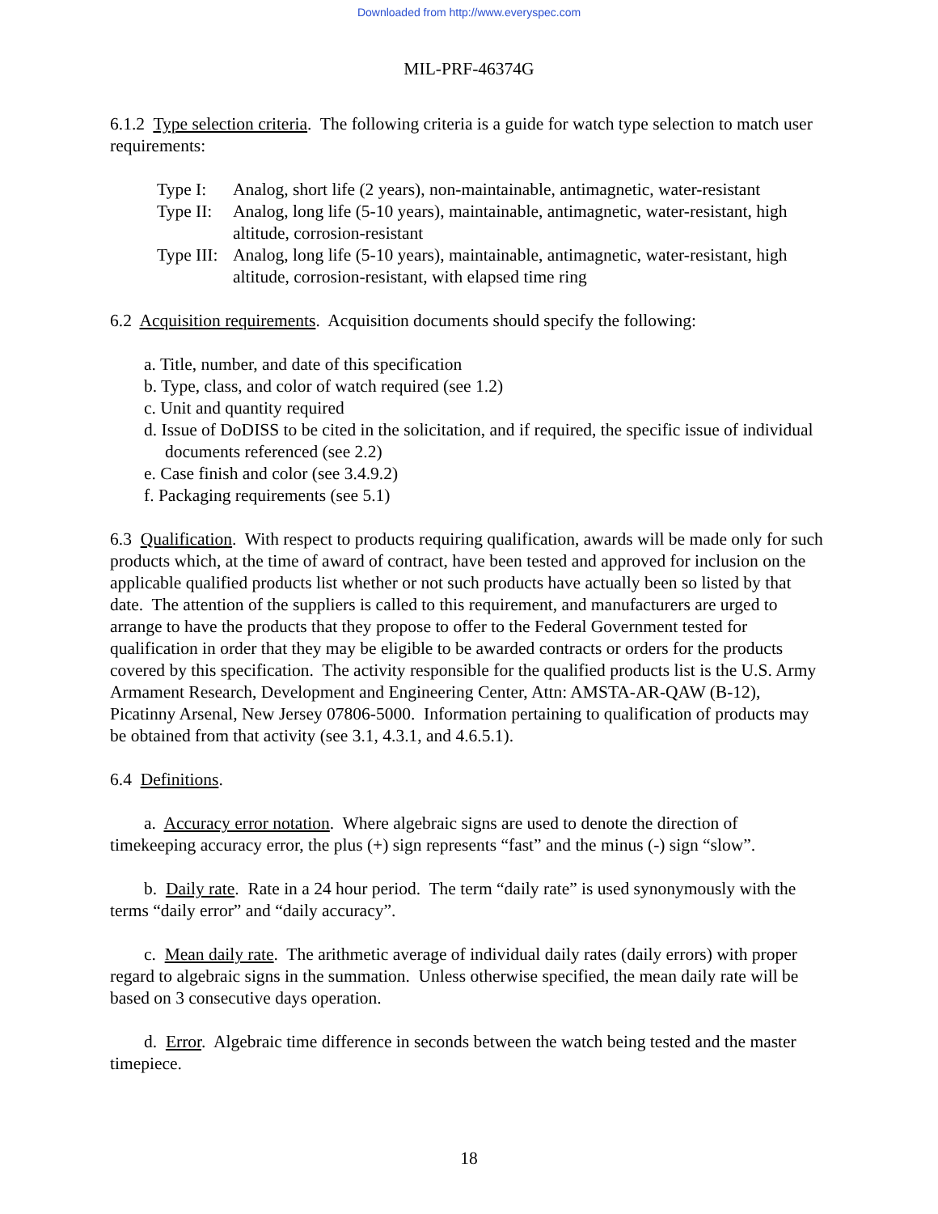Downloaded from http://www.everyspec.com
MIL-PRF-46374G
6.1.2 Type selection criteria. The following criteria is a guide for watch type selection to match user requirements:
| Type I: | Analog, short life (2 years), non-maintainable, antimagnetic, water-resistant |
| Type II: | Analog, long life (5-10 years), maintainable, antimagnetic, water-resistant, high altitude, corrosion-resistant |
| Type III: | Analog, long life (5-10 years), maintainable, antimagnetic, water-resistant, high altitude, corrosion-resistant, with elapsed time ring |
6.2 Acquisition requirements. Acquisition documents should specify the following:
a. Title, number, and date of this specification
b. Type, class, and color of watch required (see 1.2)
c. Unit and quantity required
d. Issue of DoDISS to be cited in the solicitation, and if required, the specific issue of individual documents referenced (see 2.2)
e. Case finish and color (see 3.4.9.2)
f. Packaging requirements (see 5.1)
6.3 Qualification. With respect to products requiring qualification, awards will be made only for such products which, at the time of award of contract, have been tested and approved for inclusion on the applicable qualified products list whether or not such products have actually been so listed by that date. The attention of the suppliers is called to this requirement, and manufacturers are urged to arrange to have the products that they propose to offer to the Federal Government tested for qualification in order that they may be eligible to be awarded contracts or orders for the products covered by this specification. The activity responsible for the qualified products list is the U.S. Army Armament Research, Development and Engineering Center, Attn: AMSTA-AR-QAW (B-12), Picatinny Arsenal, New Jersey 07806-5000. Information pertaining to qualification of products may be obtained from that activity (see 3.1, 4.3.1, and 4.6.5.1).
6.4 Definitions.
a. Accuracy error notation. Where algebraic signs are used to denote the direction of timekeeping accuracy error, the plus (+) sign represents “fast” and the minus (-) sign “slow”.
b. Daily rate. Rate in a 24 hour period. The term “daily rate” is used synonymously with the terms “daily error” and “daily accuracy”.
c. Mean daily rate. The arithmetic average of individual daily rates (daily errors) with proper regard to algebraic signs in the summation. Unless otherwise specified, the mean daily rate will be based on 3 consecutive days operation.
d. Error. Algebraic time difference in seconds between the watch being tested and the master timepiece.
18